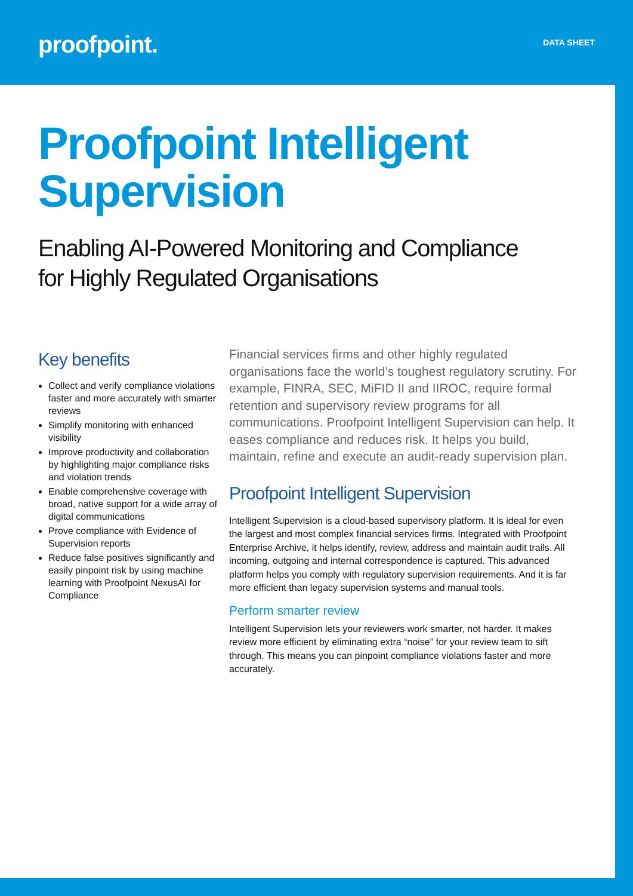proofpoint.
DATA SHEET
Proofpoint Intelligent
Supervision
Enabling AI-Powered Monitoring and Compliance
for Highly Regulated Organisations
Key benefits
Collect and verify compliance violations faster and more accurately with smarter reviews
Simplify monitoring with enhanced visibility
Improve productivity and collaboration by highlighting major compliance risks and violation trends
Enable comprehensive coverage with broad, native support for a wide array of digital communications
Prove compliance with Evidence of Supervision reports
Reduce false positives significantly and easily pinpoint risk by using machine learning with Proofpoint NexusAI for Compliance
Financial services firms and other highly regulated organisations face the world’s toughest regulatory scrutiny. For example, FINRA, SEC, MiFID II and IIROC, require formal retention and supervisory review programs for all communications. Proofpoint Intelligent Supervision can help. It eases compliance and reduces risk. It helps you build, maintain, refine and execute an audit-ready supervision plan.
Proofpoint Intelligent Supervision
Intelligent Supervision is a cloud-based supervisory platform. It is ideal for even the largest and most complex financial services firms. Integrated with Proofpoint Enterprise Archive, it helps identify, review, address and maintain audit trails. All incoming, outgoing and internal correspondence is captured. This advanced platform helps you comply with regulatory supervision requirements. And it is far more efficient than legacy supervision systems and manual tools.
Perform smarter review
Intelligent Supervision lets your reviewers work smarter, not harder. It makes review more efficient by eliminating extra “noise” for your review team to sift through. This means you can pinpoint compliance violations faster and more accurately.